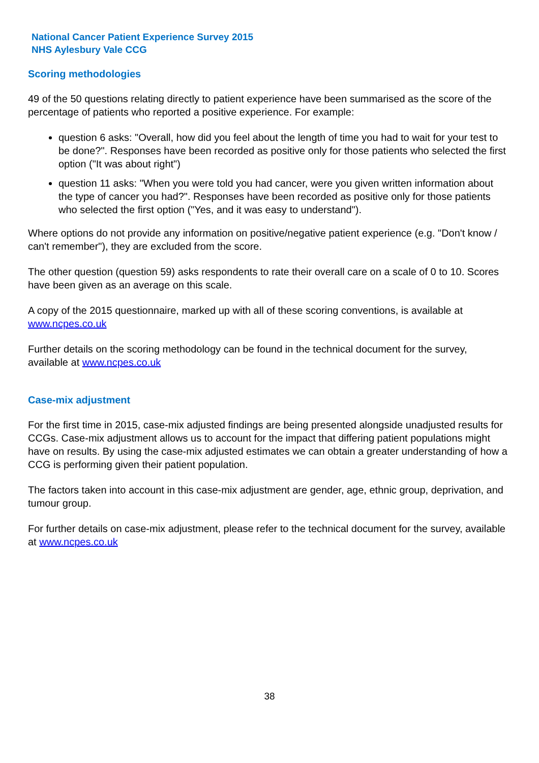National Cancer Patient Experience Survey 2015
NHS Aylesbury Vale CCG
Scoring methodologies
49 of the 50 questions relating directly to patient experience have been summarised as the score of the percentage of patients who reported a positive experience. For example:
question 6 asks: "Overall, how did you feel about the length of time you had to wait for your test to be done?". Responses have been recorded as positive only for those patients who selected the first option ("It was about right")
question 11 asks: "When you were told you had cancer, were you given written information about the type of cancer you had?". Responses have been recorded as positive only for those patients who selected the first option ("Yes, and it was easy to understand").
Where options do not provide any information on positive/negative patient experience (e.g. "Don't know / can't remember"), they are excluded from the score.
The other question (question 59) asks respondents to rate their overall care on a scale of 0 to 10. Scores have been given as an average on this scale.
A copy of the 2015 questionnaire, marked up with all of these scoring conventions, is available at www.ncpes.co.uk
Further details on the scoring methodology can be found in the technical document for the survey, available at www.ncpes.co.uk
Case-mix adjustment
For the first time in 2015, case-mix adjusted findings are being presented alongside unadjusted results for CCGs. Case-mix adjustment allows us to account for the impact that differing patient populations might have on results. By using the case-mix adjusted estimates we can obtain a greater understanding of how a CCG is performing given their patient population.
The factors taken into account in this case-mix adjustment are gender, age, ethnic group, deprivation, and tumour group.
For further details on case-mix adjustment, please refer to the technical document for the survey, available at www.ncpes.co.uk
38